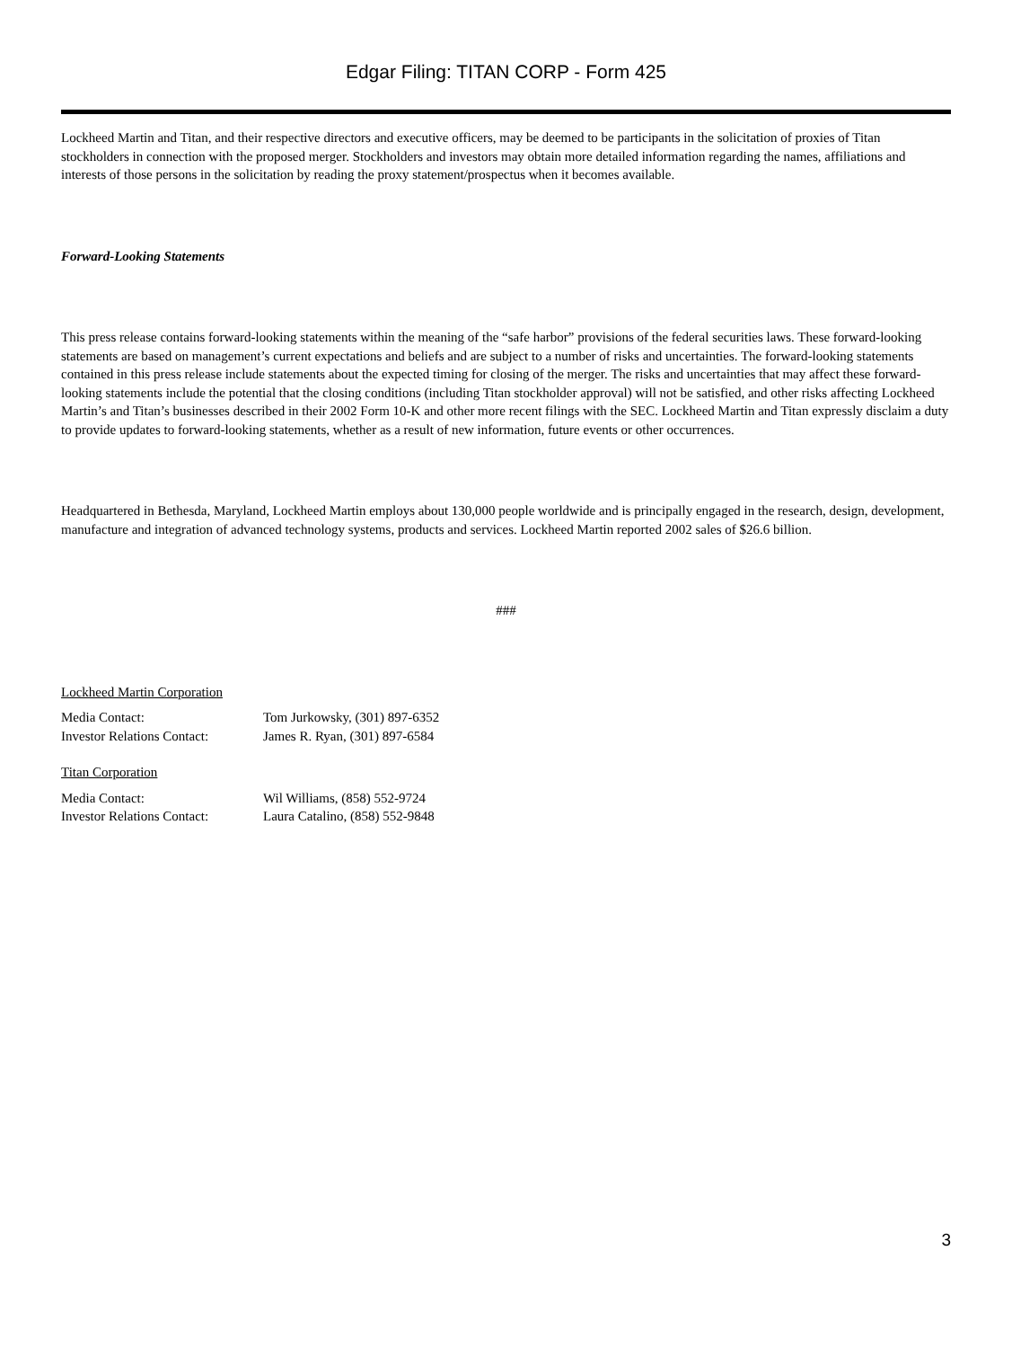Edgar Filing: TITAN CORP - Form 425
Lockheed Martin and Titan, and their respective directors and executive officers, may be deemed to be participants in the solicitation of proxies of Titan stockholders in connection with the proposed merger. Stockholders and investors may obtain more detailed information regarding the names, affiliations and interests of those persons in the solicitation by reading the proxy statement/prospectus when it becomes available.
Forward-Looking Statements
This press release contains forward-looking statements within the meaning of the “safe harbor” provisions of the federal securities laws. These forward-looking statements are based on management’s current expectations and beliefs and are subject to a number of risks and uncertainties. The forward-looking statements contained in this press release include statements about the expected timing for closing of the merger. The risks and uncertainties that may affect these forward-looking statements include the potential that the closing conditions (including Titan stockholder approval) will not be satisfied, and other risks affecting Lockheed Martin’s and Titan’s businesses described in their 2002 Form 10-K and other more recent filings with the SEC. Lockheed Martin and Titan expressly disclaim a duty to provide updates to forward-looking statements, whether as a result of new information, future events or other occurrences.
Headquartered in Bethesda, Maryland, Lockheed Martin employs about 130,000 people worldwide and is principally engaged in the research, design, development, manufacture and integration of advanced technology systems, products and services. Lockheed Martin reported 2002 sales of $26.6 billion.
###
Lockheed Martin Corporation
| Media Contact: | Tom Jurkowsky, (301) 897-6352 |
| Investor Relations Contact: | James R. Ryan, (301) 897-6584 |
Titan Corporation
| Media Contact: | Wil Williams, (858) 552-9724 |
| Investor Relations Contact: | Laura Catalino, (858) 552-9848 |
3